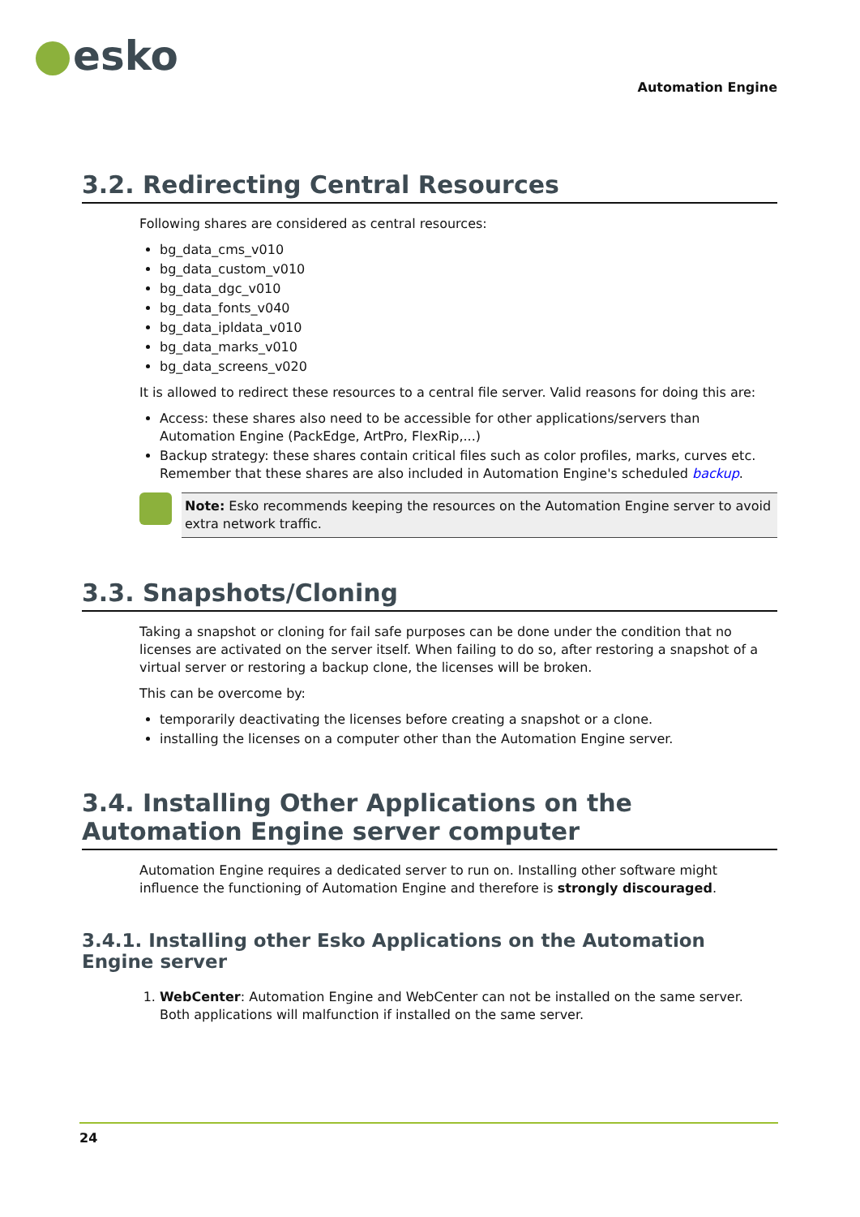esko
Automation Engine
3.2. Redirecting Central Resources
Following shares are considered as central resources:
bg_data_cms_v010
bg_data_custom_v010
bg_data_dgc_v010
bg_data_fonts_v040
bg_data_ipldata_v010
bg_data_marks_v010
bg_data_screens_v020
It is allowed to redirect these resources to a central file server. Valid reasons for doing this are:
Access: these shares also need to be accessible for other applications/servers than Automation Engine (PackEdge, ArtPro, FlexRip,...)
Backup strategy: these shares contain critical files such as color profiles, marks, curves etc. Remember that these shares are also included in Automation Engine's scheduled backup.
Note: Esko recommends keeping the resources on the Automation Engine server to avoid extra network traffic.
3.3. Snapshots/Cloning
Taking a snapshot or cloning for fail safe purposes can be done under the condition that no licenses are activated on the server itself. When failing to do so, after restoring a snapshot of a virtual server or restoring a backup clone, the licenses will be broken.
This can be overcome by:
temporarily deactivating the licenses before creating a snapshot or a clone.
installing the licenses on a computer other than the Automation Engine server.
3.4. Installing Other Applications on the Automation Engine server computer
Automation Engine requires a dedicated server to run on. Installing other software might influence the functioning of Automation Engine and therefore is strongly discouraged.
3.4.1. Installing other Esko Applications on the Automation Engine server
1. WebCenter: Automation Engine and WebCenter can not be installed on the same server. Both applications will malfunction if installed on the same server.
24